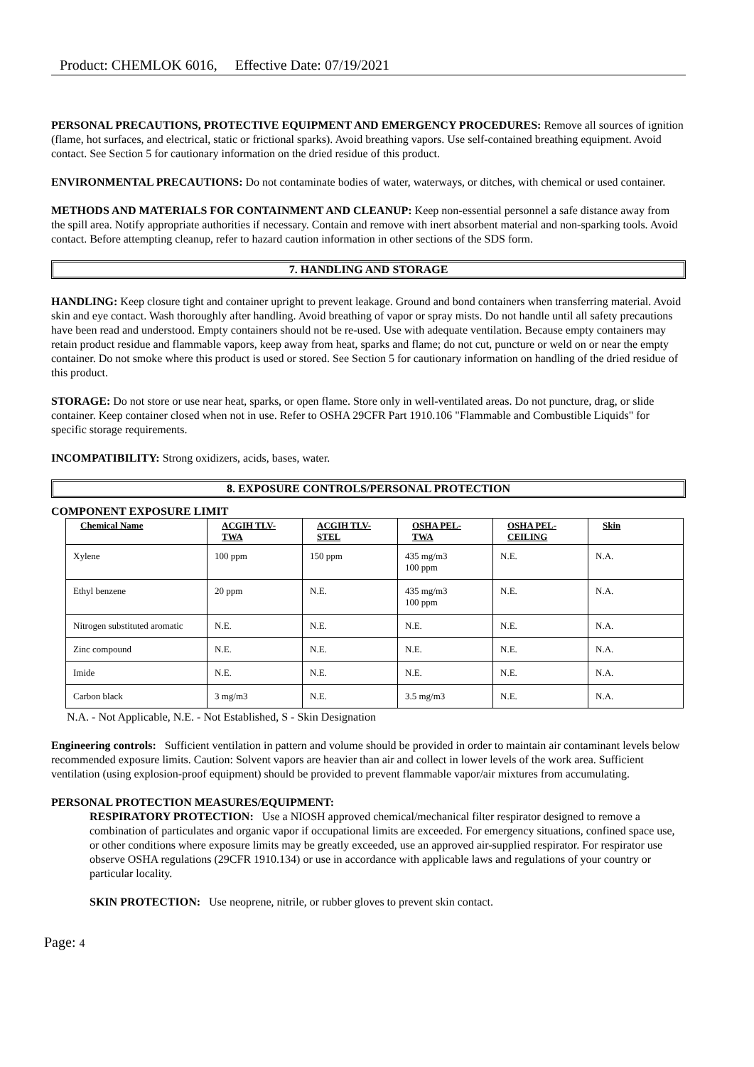Product: CHEMLOK 6016, Effective Date: 07/19/2021
PERSONAL PRECAUTIONS, PROTECTIVE EQUIPMENT AND EMERGENCY PROCEDURES: Remove all sources of ignition (flame, hot surfaces, and electrical, static or frictional sparks). Avoid breathing vapors. Use self-contained breathing equipment. Avoid contact. See Section 5 for cautionary information on the dried residue of this product.
ENVIRONMENTAL PRECAUTIONS: Do not contaminate bodies of water, waterways, or ditches, with chemical or used container.
METHODS AND MATERIALS FOR CONTAINMENT AND CLEANUP: Keep non-essential personnel a safe distance away from the spill area. Notify appropriate authorities if necessary. Contain and remove with inert absorbent material and non-sparking tools. Avoid contact. Before attempting cleanup, refer to hazard caution information in other sections of the SDS form.
7. HANDLING AND STORAGE
HANDLING: Keep closure tight and container upright to prevent leakage. Ground and bond containers when transferring material. Avoid skin and eye contact. Wash thoroughly after handling. Avoid breathing of vapor or spray mists. Do not handle until all safety precautions have been read and understood. Empty containers should not be re-used. Use with adequate ventilation. Because empty containers may retain product residue and flammable vapors, keep away from heat, sparks and flame; do not cut, puncture or weld on or near the empty container. Do not smoke where this product is used or stored. See Section 5 for cautionary information on handling of the dried residue of this product.
STORAGE: Do not store or use near heat, sparks, or open flame. Store only in well-ventilated areas. Do not puncture, drag, or slide container. Keep container closed when not in use. Refer to OSHA 29CFR Part 1910.106 "Flammable and Combustible Liquids" for specific storage requirements.
INCOMPATIBILITY: Strong oxidizers, acids, bases, water.
8. EXPOSURE CONTROLS/PERSONAL PROTECTION
COMPONENT EXPOSURE LIMIT
| Chemical Name | ACGIH TLV-TWA | ACGIH TLV-STEL | OSHA PEL-TWA | OSHA PEL-CEILING | Skin |
| --- | --- | --- | --- | --- | --- |
| Xylene | 100 ppm | 150 ppm | 435 mg/m3 100 ppm | N.E. | N.A. |
| Ethyl benzene | 20 ppm | N.E. | 435 mg/m3 100 ppm | N.E. | N.A. |
| Nitrogen substituted aromatic | N.E. | N.E. | N.E. | N.E. | N.A. |
| Zinc compound | N.E. | N.E. | N.E. | N.E. | N.A. |
| Imide | N.E. | N.E. | N.E. | N.E. | N.A. |
| Carbon black | 3 mg/m3 | N.E. | 3.5 mg/m3 | N.E. | N.A. |
N.A. - Not Applicable, N.E. - Not Established, S - Skin Designation
Engineering controls: Sufficient ventilation in pattern and volume should be provided in order to maintain air contaminant levels below recommended exposure limits. Caution: Solvent vapors are heavier than air and collect in lower levels of the work area. Sufficient ventilation (using explosion-proof equipment) should be provided to prevent flammable vapor/air mixtures from accumulating.
PERSONAL PROTECTION MEASURES/EQUIPMENT:
RESPIRATORY PROTECTION: Use a NIOSH approved chemical/mechanical filter respirator designed to remove a combination of particulates and organic vapor if occupational limits are exceeded. For emergency situations, confined space use, or other conditions where exposure limits may be greatly exceeded, use an approved air-supplied respirator. For respirator use observe OSHA regulations (29CFR 1910.134) or use in accordance with applicable laws and regulations of your country or particular locality.
SKIN PROTECTION: Use neoprene, nitrile, or rubber gloves to prevent skin contact.
Page: 4